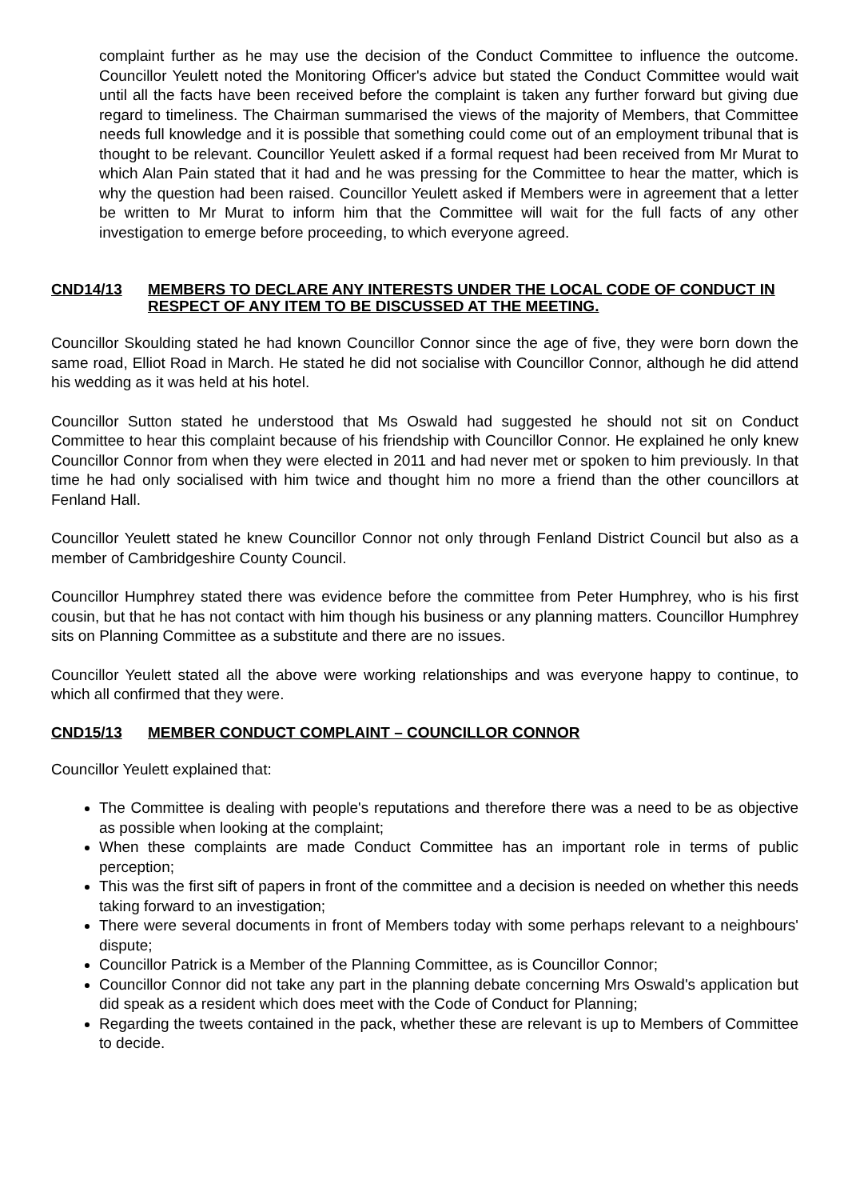complaint further as he may use the decision of the Conduct Committee to influence the outcome. Councillor Yeulett noted the Monitoring Officer's advice but stated the Conduct Committee would wait until all the facts have been received before the complaint is taken any further forward but giving due regard to timeliness. The Chairman summarised the views of the majority of Members, that Committee needs full knowledge and it is possible that something could come out of an employment tribunal that is thought to be relevant. Councillor Yeulett asked if a formal request had been received from Mr Murat to which Alan Pain stated that it had and he was pressing for the Committee to hear the matter, which is why the question had been raised. Councillor Yeulett asked if Members were in agreement that a letter be written to Mr Murat to inform him that the Committee will wait for the full facts of any other investigation to emerge before proceeding, to which everyone agreed.
CND14/13 MEMBERS TO DECLARE ANY INTERESTS UNDER THE LOCAL CODE OF CONDUCT IN RESPECT OF ANY ITEM TO BE DISCUSSED AT THE MEETING.
Councillor Skoulding stated he had known Councillor Connor since the age of five, they were born down the same road, Elliot Road in March. He stated he did not socialise with Councillor Connor, although he did attend his wedding as it was held at his hotel.
Councillor Sutton stated he understood that Ms Oswald had suggested he should not sit on Conduct Committee to hear this complaint because of his friendship with Councillor Connor. He explained he only knew Councillor Connor from when they were elected in 2011 and had never met or spoken to him previously. In that time he had only socialised with him twice and thought him no more a friend than the other councillors at Fenland Hall.
Councillor Yeulett stated he knew Councillor Connor not only through Fenland District Council but also as a member of Cambridgeshire County Council.
Councillor Humphrey stated there was evidence before the committee from Peter Humphrey, who is his first cousin, but that he has not contact with him though his business or any planning matters. Councillor Humphrey sits on Planning Committee as a substitute and there are no issues.
Councillor Yeulett stated all the above were working relationships and was everyone happy to continue, to which all confirmed that they were.
CND15/13 MEMBER CONDUCT COMPLAINT – COUNCILLOR CONNOR
Councillor Yeulett explained that:
The Committee is dealing with people's reputations and therefore there was a need to be as objective as possible when looking at the complaint;
When these complaints are made Conduct Committee has an important role in terms of public perception;
This was the first sift of papers in front of the committee and a decision is needed on whether this needs taking forward to an investigation;
There were several documents in front of Members today with some perhaps relevant to a neighbours' dispute;
Councillor Patrick is a Member of the Planning Committee, as is Councillor Connor;
Councillor Connor did not take any part in the planning debate concerning Mrs Oswald's application but did speak as a resident which does meet with the Code of Conduct for Planning;
Regarding the tweets contained in the pack, whether these are relevant is up to Members of Committee to decide.